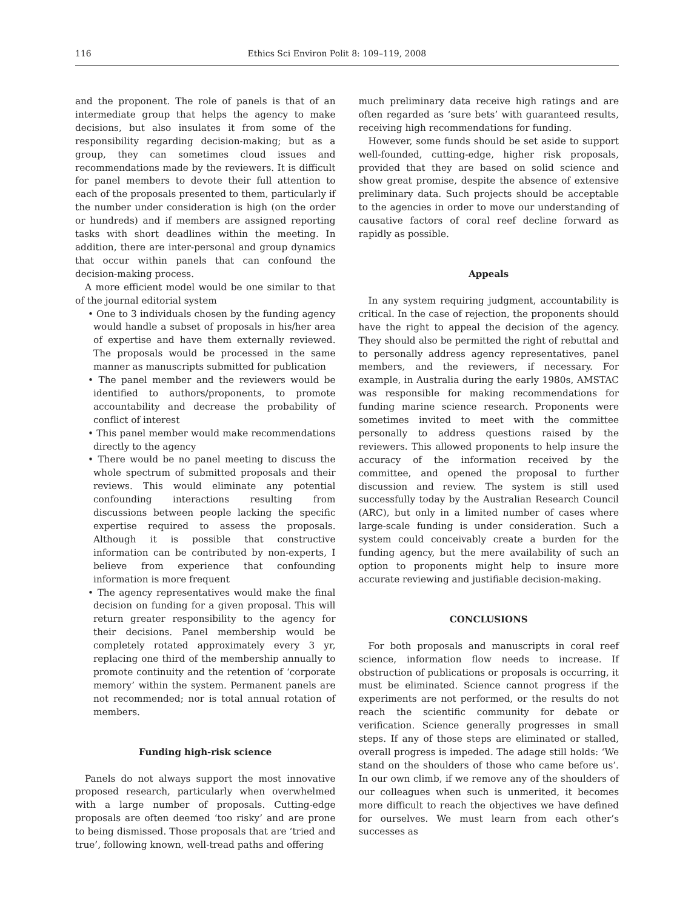116 Ethics Sci Environ Polit 8: 109–119, 2008
and the proponent. The role of panels is that of an intermediate group that helps the agency to make decisions, but also insulates it from some of the responsibility regarding decision-making; but as a group, they can sometimes cloud issues and recommendations made by the reviewers. It is difficult for panel members to devote their full attention to each of the proposals presented to them, particularly if the number under consideration is high (on the order or hundreds) and if members are assigned reporting tasks with short deadlines within the meeting. In addition, there are inter-personal and group dynamics that occur within panels that can confound the decision-making process.
A more efficient model would be one similar to that of the journal editorial system
• One to 3 individuals chosen by the funding agency would handle a subset of proposals in his/her area of expertise and have them externally reviewed. The proposals would be processed in the same manner as manuscripts submitted for publication
• The panel member and the reviewers would be identified to authors/proponents, to promote accountability and decrease the probability of conflict of interest
• This panel member would make recommendations directly to the agency
• There would be no panel meeting to discuss the whole spectrum of submitted proposals and their reviews. This would eliminate any potential confounding interactions resulting from discussions between people lacking the specific expertise required to assess the proposals. Although it is possible that constructive information can be contributed by non-experts, I believe from experience that confounding information is more frequent
• The agency representatives would make the final decision on funding for a given proposal. This will return greater responsibility to the agency for their decisions. Panel membership would be completely rotated approximately every 3 yr, replacing one third of the membership annually to promote continuity and the retention of ‘corporate memory’ within the system. Permanent panels are not recommended; nor is total annual rotation of members.
Funding high-risk science
Panels do not always support the most innovative proposed research, particularly when overwhelmed with a large number of proposals. Cutting-edge proposals are often deemed ‘too risky’ and are prone to being dismissed. Those proposals that are ‘tried and true’, following known, well-tread paths and offering
much preliminary data receive high ratings and are often regarded as ‘sure bets’ with guaranteed results, receiving high recommendations for funding.
However, some funds should be set aside to support well-founded, cutting-edge, higher risk proposals, provided that they are based on solid science and show great promise, despite the absence of extensive preliminary data. Such projects should be acceptable to the agencies in order to move our understanding of causative factors of coral reef decline forward as rapidly as possible.
Appeals
In any system requiring judgment, accountability is critical. In the case of rejection, the proponents should have the right to appeal the decision of the agency. They should also be permitted the right of rebuttal and to personally address agency representatives, panel members, and the reviewers, if necessary. For example, in Australia during the early 1980s, AMSTAC was responsible for making recommendations for funding marine science research. Proponents were sometimes invited to meet with the committee personally to address questions raised by the reviewers. This allowed proponents to help insure the accuracy of the information received by the committee, and opened the proposal to further discussion and review. The system is still used successfully today by the Australian Research Council (ARC), but only in a limited number of cases where large-scale funding is under consideration. Such a system could conceivably create a burden for the funding agency, but the mere availability of such an option to proponents might help to insure more accurate reviewing and justifiable decision-making.
CONCLUSIONS
For both proposals and manuscripts in coral reef science, information flow needs to increase. If obstruction of publications or proposals is occurring, it must be eliminated. Science cannot progress if the experiments are not performed, or the results do not reach the scientific community for debate or verification. Science generally progresses in small steps. If any of those steps are eliminated or stalled, overall progress is impeded. The adage still holds: ‘We stand on the shoulders of those who came before us’. In our own climb, if we remove any of the shoulders of our colleagues when such is unmerited, it becomes more difficult to reach the objectives we have defined for ourselves. We must learn from each other’s successes as